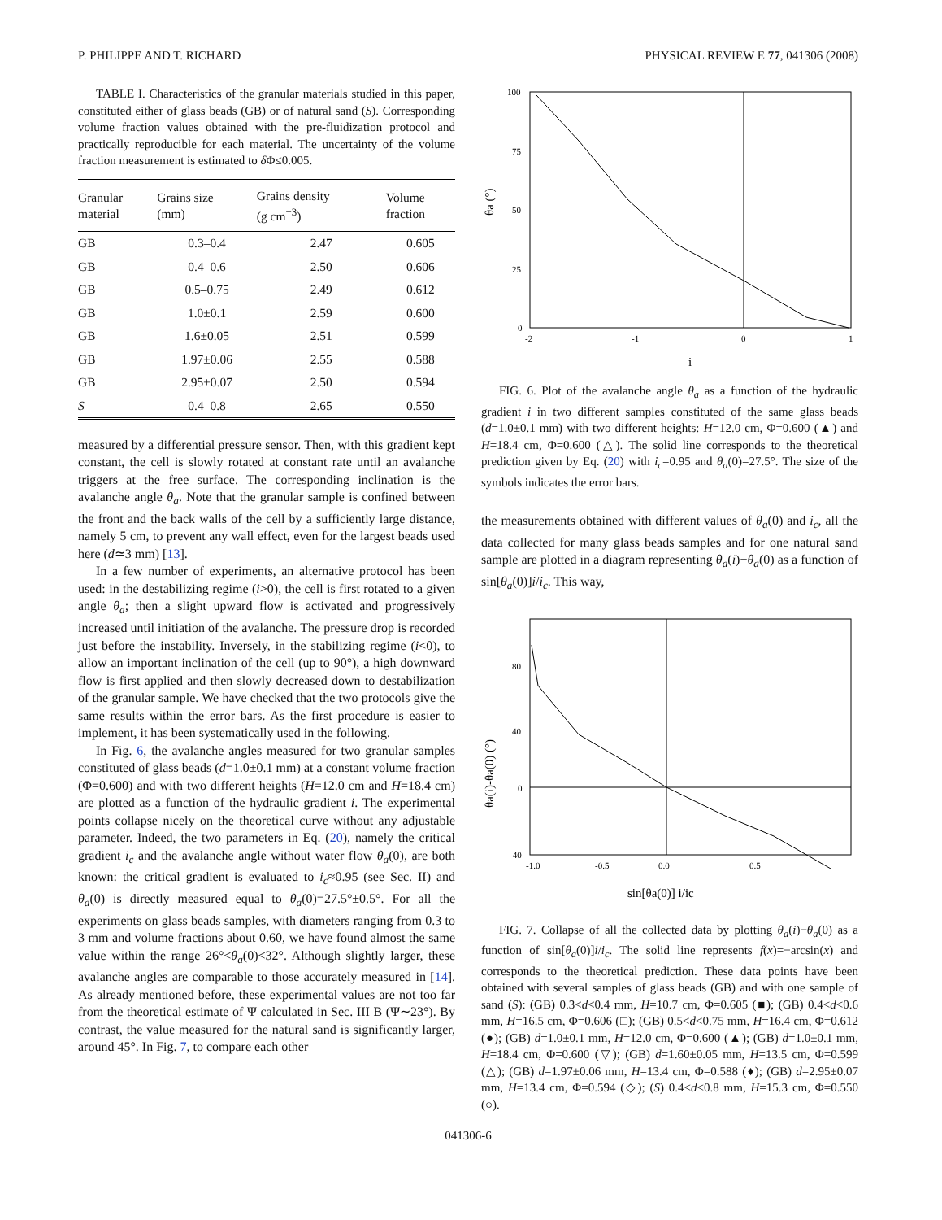P. PHILIPPE AND T. RICHARD PHYSICAL REVIEW E 77, 041306 (2008)
TABLE I. Characteristics of the granular materials studied in this paper, constituted either of glass beads (GB) or of natural sand (S). Corresponding volume fraction values obtained with the pre-fluidization protocol and practically reproducible for each material. The uncertainty of the volume fraction measurement is estimated to δ Φ≤0.005.
| Granular material | Grains size (mm) | Grains density (g cm<sup>−3</sup>) | Volume fraction |
| --- | --- | --- | --- |
| GB | 0.3–0.4 | 2.47 | 0.605 |
| GB | 0.4–0.6 | 2.50 | 0.606 |
| GB | 0.5–0.75 | 2.49 | 0.612 |
| GB | 1.0±0.1 | 2.59 | 0.600 |
| GB | 1.6±0.05 | 2.51 | 0.599 |
| GB | 1.97±0.06 | 2.55 | 0.588 |
| GB | 2.95±0.07 | 2.50 | 0.594 |
| S | 0.4–0.8 | 2.65 | 0.550 |
measured by a differential pressure sensor. Then, with this gradient kept constant, the cell is slowly rotated at constant rate until an avalanche triggers at the free surface. The corresponding inclination is the avalanche angle θ<sub>a</sub>. Note that the granular sample is confined between the front and the back walls of the cell by a sufficiently large distance, namely 5 cm, to prevent any wall effect, even for the largest beads used here (d≃3 mm) [13].
In a few number of experiments, an alternative protocol has been used: in the destabilizing regime (i>0), the cell is first rotated to a given angle θ<sub>a</sub>; then a slight upward flow is activated and progressively increased until initiation of the avalanche. The pressure drop is recorded just before the instability. Inversely, in the stabilizing regime (i<0), to allow an important inclination of the cell (up to 90°), a high downward flow is first applied and then slowly decreased down to destabilization of the granular sample. We have checked that the two protocols give the same results within the error bars. As the first procedure is easier to implement, it has been systematically used in the following.
In Fig. 6, the avalanche angles measured for two granular samples constituted of glass beads (d=1.0±0.1 mm) at a constant volume fraction (Φ=0.600) and with two different heights (H=12.0 cm and H=18.4 cm) are plotted as a function of the hydraulic gradient i. The experimental points collapse nicely on the theoretical curve without any adjustable parameter. Indeed, the two parameters in Eq. (20), namely the critical gradient i<sub>c</sub> and the avalanche angle without water flow θ<sub>a</sub>(0), are both known: the critical gradient is evaluated to i<sub>c</sub>≈0.95 (see Sec. II) and θ<sub>a</sub>(0) is directly measured equal to θ<sub>a</sub>(0)=27.5°±0.5°. For all the experiments on glass beads samples, with diameters ranging from 0.3 to 3 mm and volume fractions about 0.60, we have found almost the same value within the range 26°<θ<sub>a</sub>(0)<32°. Although slightly larger, these avalanche angles are comparable to those accurately measured in [14]. As already mentioned before, these experimental values are not too far from the theoretical estimate of Ψ calculated in Sec. III B (Ψ∼23°). By contrast, the value measured for the natural sand is significantly larger, around 45°. In Fig. 7, to compare each other
100
75
50
25
0
-2
-1
0
1
θa (°)
i
FIG. 6. Plot of the avalanche angle θ<sub>a</sub> as a function of the hydraulic gradient i in two different samples constituted of the same glass beads (d=1.0±0.1 mm) with two different heights: H=12.0 cm, Φ=0.600 (▲) and H=18.4 cm, Φ=0.600 (△). The solid line corresponds to the theoretical prediction given by Eq. (20) with i<sub>c</sub>=0.95 and θ<sub>a</sub>(0)=27.5°. The size of the symbols indicates the error bars.
the measurements obtained with different values of θ<sub>a</sub>(0) and i<sub>c</sub>, all the data collected for many glass beads samples and for one natural sand sample are plotted in a diagram representing θ<sub>a</sub>(i)−θ<sub>a</sub>(0) as a function of sin[θ<sub>a</sub>(0)]i/i<sub>c</sub>. This way,
80
40
0
-40
-1.0
-0.5
0.0
0.5
θa(i)-θa(0) (°)
sin[θa(0)] i/ic
FIG. 7. Collapse of all the collected data by plotting θ<sub>a</sub>(i)−θ<sub>a</sub>(0) as a function of sin[θ<sub>a</sub>(0)]i/i<sub>c</sub>. The solid line represents f(x)=−arcsin(x) and corresponds to the theoretical prediction. These data points have been obtained with several samples of glass beads (GB) and with one sample of sand (S): (GB) 0.3<d<0.4 mm, H=10.7 cm, Φ=0.605 (■); (GB) 0.4<d<0.6 mm, H=16.5 cm, Φ=0.606 (□); (GB) 0.5<d<0.75 mm, H=16.4 cm, Φ=0.612 (●); (GB) d=1.0±0.1 mm, H=12.0 cm, Φ=0.600 (▲); (GB) d=1.0±0.1 mm, H=18.4 cm, Φ=0.600 (▽); (GB) d=1.60±0.05 mm, H=13.5 cm, Φ=0.599 (△); (GB) d=1.97±0.06 mm, H=13.4 cm, Φ=0.588 (♦); (GB) d=2.95±0.07 mm, H=13.4 cm, Φ=0.594 (◇); (S) 0.4<d<0.8 mm, H=15.3 cm, Φ=0.550 (○).
041306-6